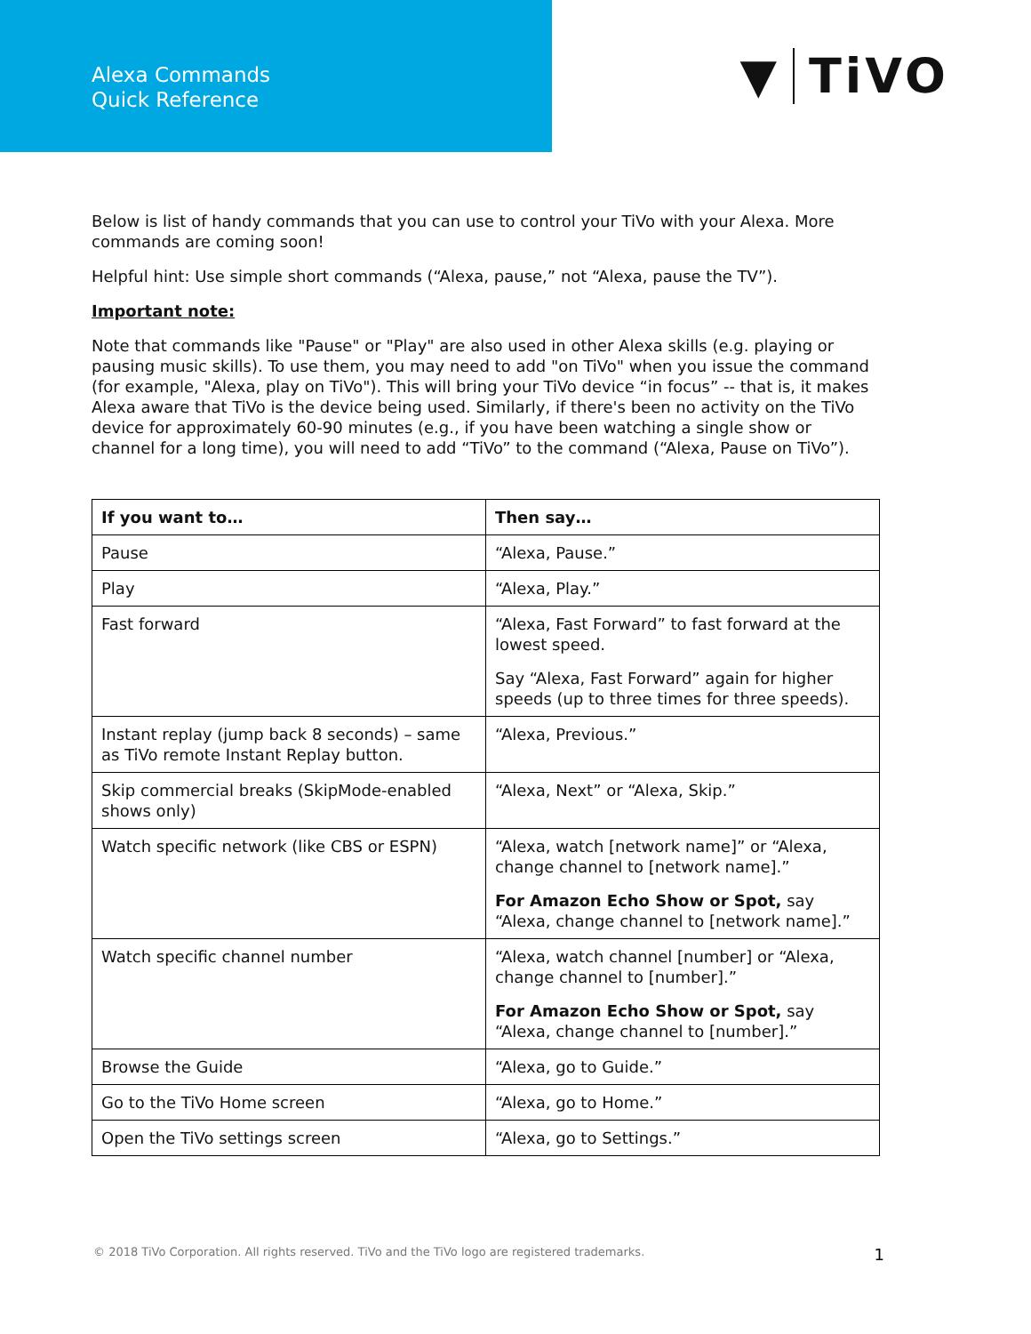Alexa Commands
Quick Reference
▼ TiVO
Below is list of handy commands that you can use to control your TiVo with your Alexa. More commands are coming soon!
Helpful hint: Use simple short commands (“Alexa, pause,” not “Alexa, pause the TV”).
Important note:
Note that commands like "Pause" or "Play" are also used in other Alexa skills (e.g. playing or pausing music skills). To use them, you may need to add "on TiVo" when you issue the command (for example, "Alexa, play on TiVo"). This will bring your TiVo device “in focus” -- that is, it makes Alexa aware that TiVo is the device being used. Similarly, if there's been no activity on the TiVo device for approximately 60-90 minutes (e.g., if you have been watching a single show or channel for a long time), you will need to add “TiVo” to the command (“Alexa, Pause on TiVo”).
| If you want to… | Then say… |
| --- | --- |
| Pause | “Alexa, Pause.” |
| Play | “Alexa, Play.” |
| Fast forward | “Alexa, Fast Forward” to fast forward at the lowest speed. Say “Alexa, Fast Forward” again for higher speeds (up to three times for three speeds). |
| Instant replay (jump back 8 seconds) – same as TiVo remote Instant Replay button. | “Alexa, Previous.” |
| Skip commercial breaks (SkipMode-enabled shows only) | “Alexa, Next” or “Alexa, Skip.” |
| Watch specific network (like CBS or ESPN) | “Alexa, watch [network name]” or “Alexa, change channel to [network name].” For Amazon Echo Show or Spot, say “Alexa, change channel to [network name].” |
| Watch specific channel number | “Alexa, watch channel [number] or “Alexa, change channel to [number].” For Amazon Echo Show or Spot, say “Alexa, change channel to [number].” |
| Browse the Guide | “Alexa, go to Guide.” |
| Go to the TiVo Home screen | “Alexa, go to Home.” |
| Open the TiVo settings screen | “Alexa, go to Settings.” |
© 2018 TiVo Corporation. All rights reserved. TiVo and the TiVo logo are registered trademarks. 1